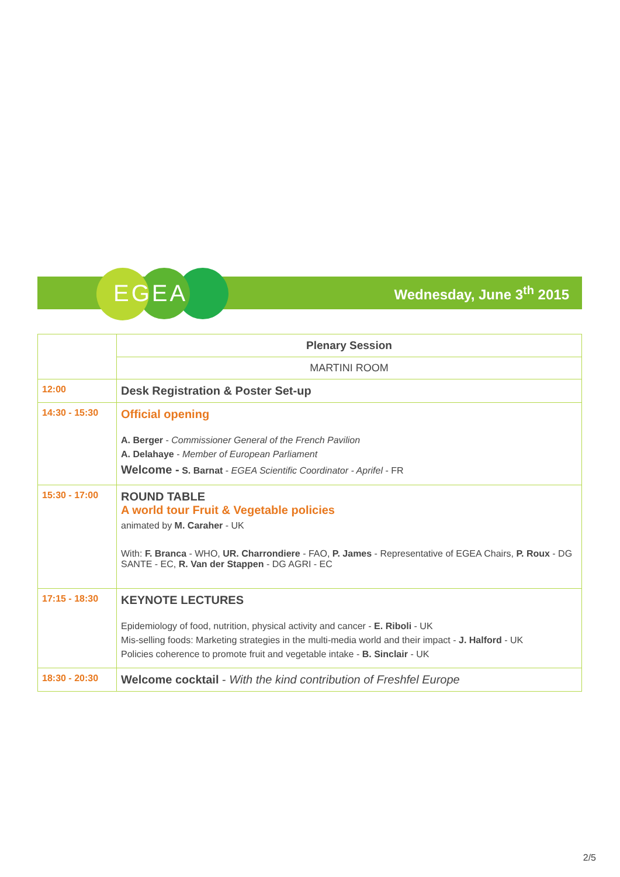EGEA Wednesday, June 3<sup>th</sup> 2015
| | Plenary Session |
| | MARTINI ROOM |
| 12:00 | Desk Registration & Poster Set-up |
| 14:30 - 15:30 | Official opening A. Berger - Commissioner General of the French Pavilion A. Delahaye - Member of European Parliament Welcome - S. Barnat - EGEA Scientific Coordinator - Aprifel - FR |
| 15:30 - 17:00 | ROUND TABLE A world tour Fruit & Vegetable policies animated by M. Caraher - UK With: F. Branca - WHO, UR. Charrondiere - FAO, P. James - Representative of EGEA Chairs, P. Roux - DG SANTE - EC, R. Van der Stappen - DG AGRI - EC |
| 17:15 - 18:30 | KEYNOTE LECTURES Epidemiology of food, nutrition, physical activity and cancer - E. Riboli - UK Mis-selling foods: Marketing strategies in the multi-media world and their impact - J. Halford - UK Policies coherence to promote fruit and vegetable intake - B. Sinclair - UK |
| 18:30 - 20:30 | Welcome cocktail - With the kind contribution of Freshfel Europe |
2/5